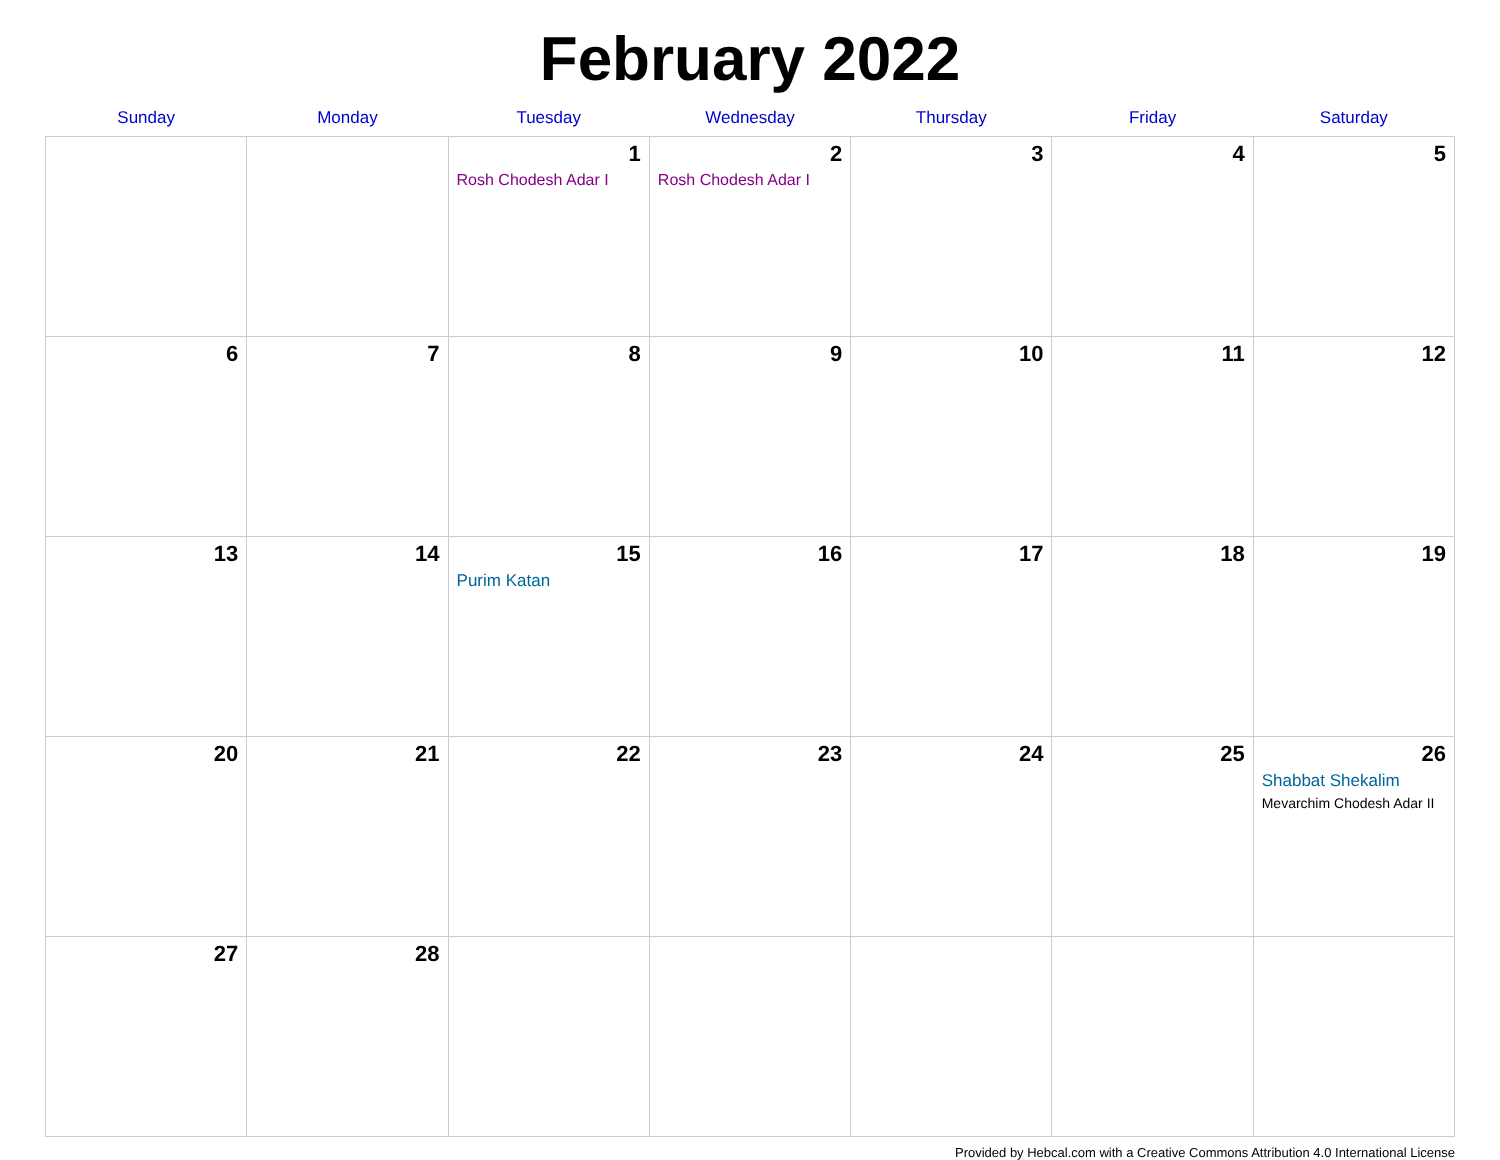February 2022
| Sunday | Monday | Tuesday | Wednesday | Thursday | Friday | Saturday |
| --- | --- | --- | --- | --- | --- | --- |
| | | 1 Rosh Chodesh Adar I | 2 Rosh Chodesh Adar I | 3 | 4 | 5 |
| 6 | 7 | 8 | 9 | 10 | 11 | 12 |
| 13 | 14 | 15 Purim Katan | 16 | 17 | 18 | 19 |
| 20 | 21 | 22 | 23 | 24 | 25 | 26 Shabbat Shekalim Mevarchim Chodesh Adar II |
| 27 | 28 | | | | | |
Provided by Hebcal.com with a Creative Commons Attribution 4.0 International License